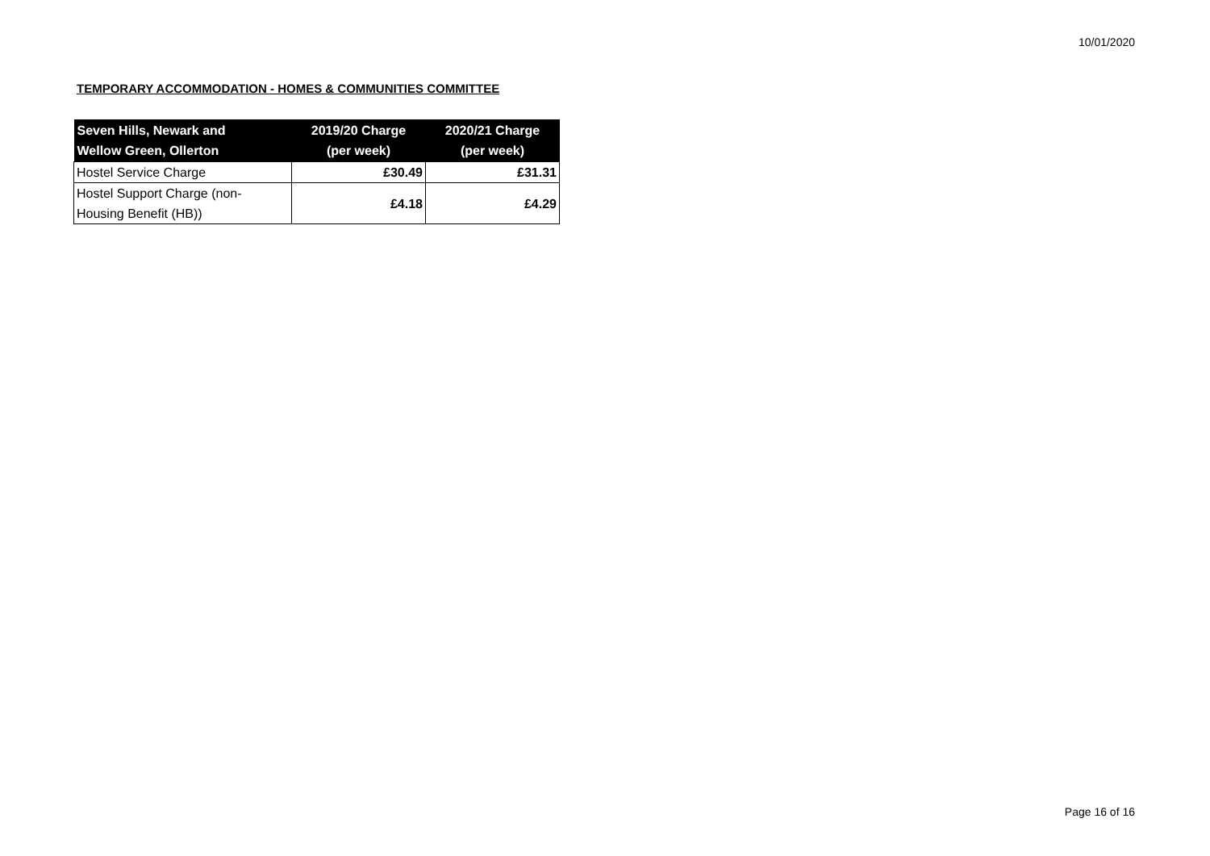10/01/2020
TEMPORARY ACCOMMODATION - HOMES & COMMUNITIES COMMITTEE
| Seven Hills, Newark and Wellow Green, Ollerton | 2019/20 Charge (per week) | 2020/21 Charge (per week) |
| --- | --- | --- |
| Hostel Service Charge | £30.49 | £31.31 |
| Hostel Support Charge (non- Housing Benefit (HB)) | £4.18 | £4.29 |
Page 16 of 16